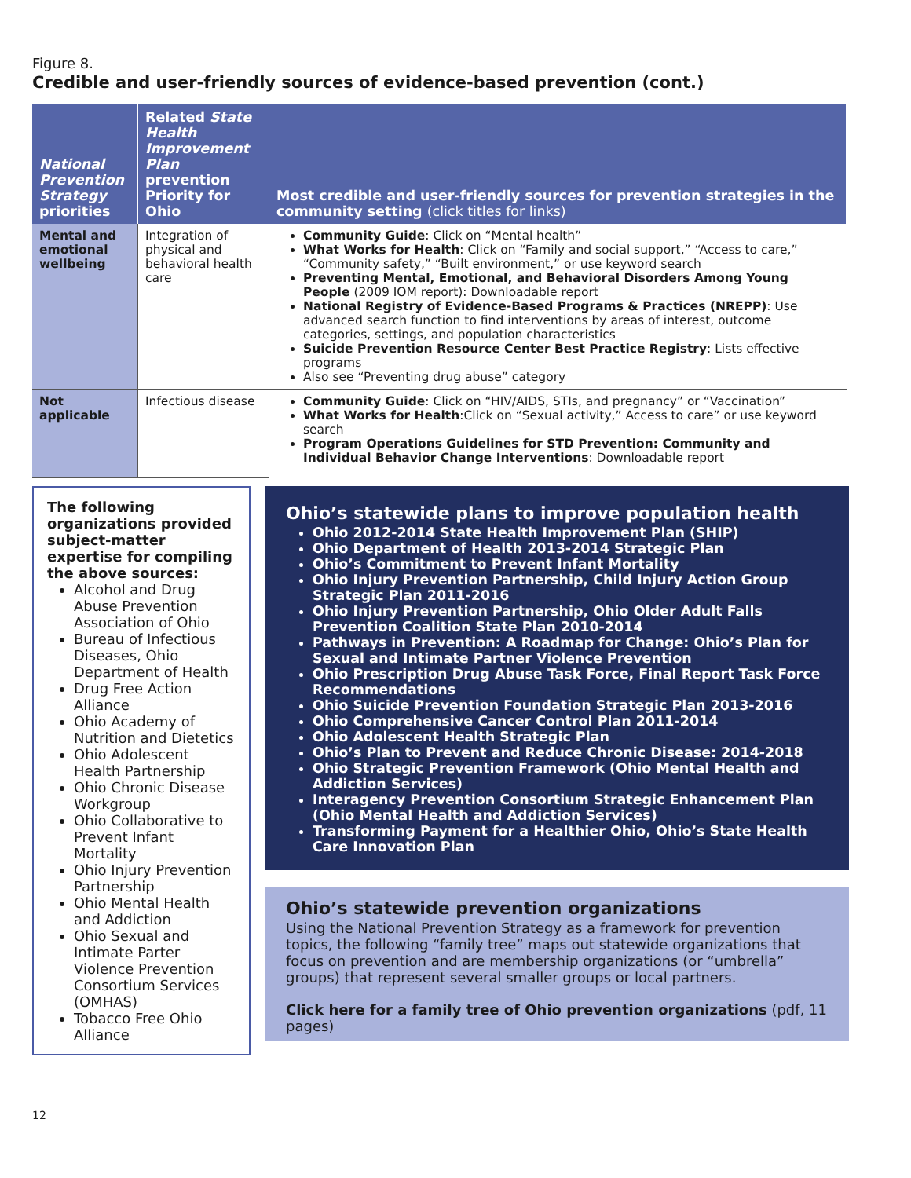Figure 8.
Credible and user-friendly sources of evidence-based prevention (cont.)
| National Prevention Strategy priorities | Related State Health Improvement Plan prevention Priority for Ohio | Most credible and user-friendly sources for prevention strategies in the community setting (click titles for links) |
| --- | --- | --- |
| Mental and emotional wellbeing | Integration of physical and behavioral health care | Community Guide : Click on “Mental health” What Works for Health : Click on “Family and social support,” “Access to care,” “Community safety,” “Built environment,” or use keyword search Preventing Mental, Emotional, and Behavioral Disorders Among Young People (2009 IOM report): Downloadable report National Registry of Evidence-Based Programs & Practices (NREPP) : Use advanced search function to find interventions by areas of interest, outcome categories, settings, and population characteristics Suicide Prevention Resource Center Best Practice Registry : Lists effective programs Also see “Preventing drug abuse” category |
| Not applicable | Infectious disease | Community Guide : Click on “HIV/AIDS, STIs, and pregnancy” or “Vaccination” What Works for Health :Click on “Sexual activity,” Access to care” or use keyword search Program Operations Guidelines for STD Prevention: Community and Individual Behavior Change Interventions : Downloadable report |
The following organizations provided subject-matter expertise for compiling the above sources:
Alcohol and Drug Abuse Prevention Association of Ohio
Bureau of Infectious Diseases, Ohio Department of Health
Drug Free Action Alliance
Ohio Academy of Nutrition and Dietetics
Ohio Adolescent Health Partnership
Ohio Chronic Disease Workgroup
Ohio Collaborative to Prevent Infant Mortality
Ohio Injury Prevention Partnership
Ohio Mental Health and Addiction
Ohio Sexual and Intimate Parter Violence Prevention Consortium Services (OMHAS)
Tobacco Free Ohio Alliance
Ohio’s statewide plans to improve population health
Ohio 2012-2014 State Health Improvement Plan (SHIP)
Ohio Department of Health 2013-2014 Strategic Plan
Ohio’s Commitment to Prevent Infant Mortality
Ohio Injury Prevention Partnership, Child Injury Action Group Strategic Plan 2011-2016
Ohio Injury Prevention Partnership, Ohio Older Adult Falls Prevention Coalition State Plan 2010-2014
Pathways in Prevention: A Roadmap for Change: Ohio’s Plan for Sexual and Intimate Partner Violence Prevention
Ohio Prescription Drug Abuse Task Force, Final Report Task Force Recommendations
Ohio Suicide Prevention Foundation Strategic Plan 2013-2016
Ohio Comprehensive Cancer Control Plan 2011-2014
Ohio Adolescent Health Strategic Plan
Ohio’s Plan to Prevent and Reduce Chronic Disease: 2014-2018
Ohio Strategic Prevention Framework (Ohio Mental Health and Addiction Services)
Interagency Prevention Consortium Strategic Enhancement Plan (Ohio Mental Health and Addiction Services)
Transforming Payment for a Healthier Ohio, Ohio’s State Health Care Innovation Plan
Ohio’s statewide prevention organizations
Using the National Prevention Strategy as a framework for prevention topics, the following “family tree” maps out statewide organizations that focus on prevention and are membership organizations (or “umbrella” groups) that represent several smaller groups or local partners.
Click here for a family tree of Ohio prevention organizations (pdf, 11 pages)
12